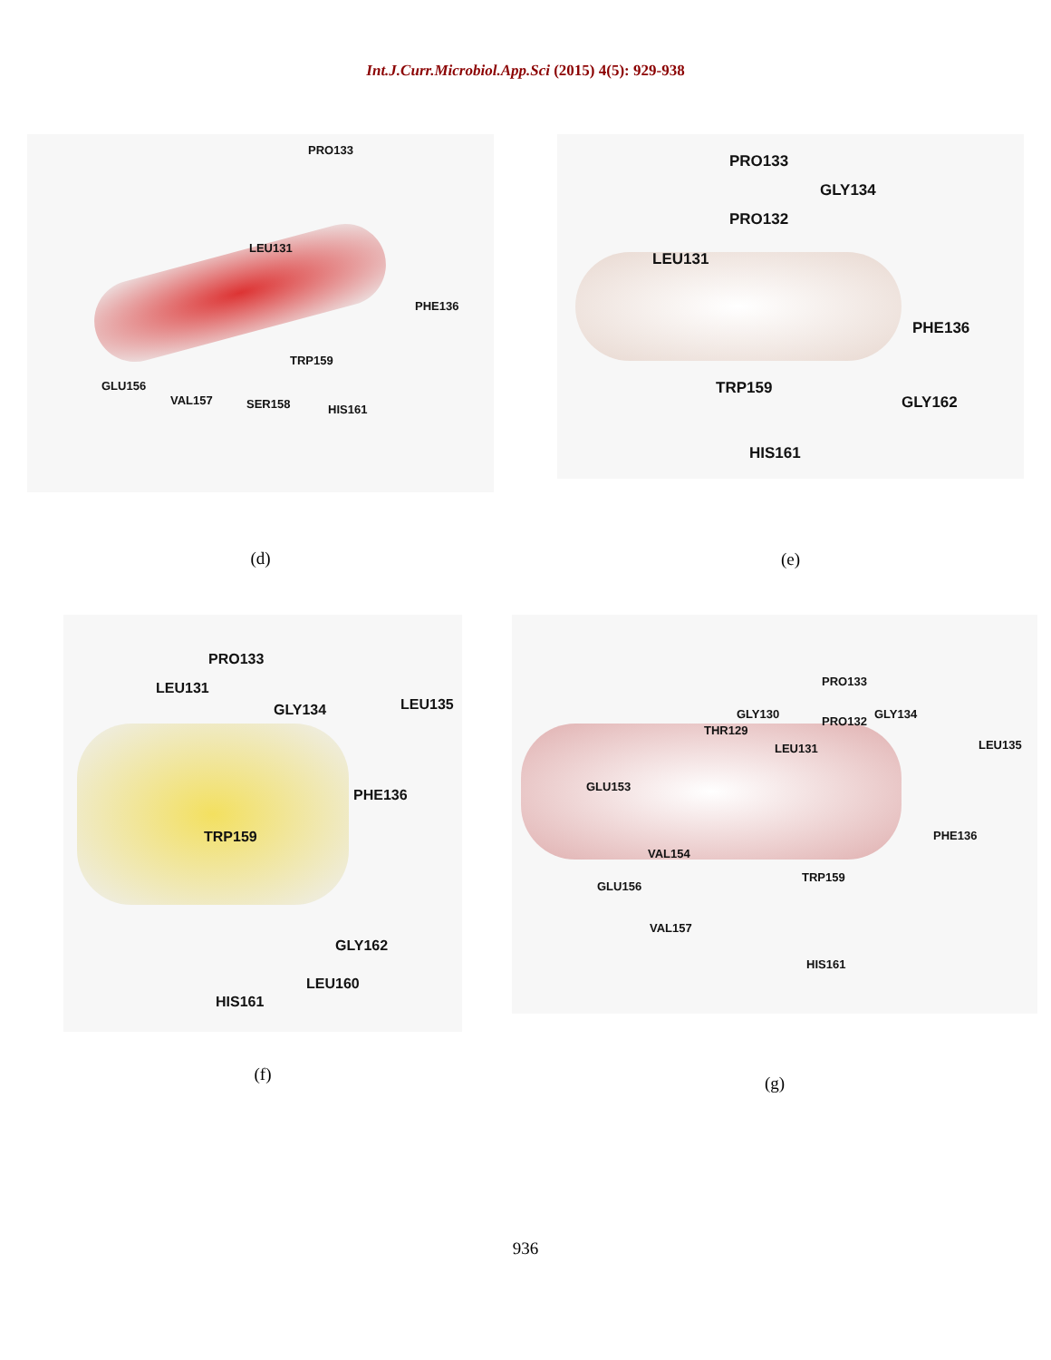Int.J.Curr.Microbiol.App.Sci (2015) 4(5): 929-938
PRO133
LEU131
PHE136
TRP159
GLU156
VAL157 SER158 HIS161
(d)
PRO133
GLY134
PRO132
LEU131
PHE136
TRP159
GLY162
HIS161
(e)
PRO133
LEU131
GLY134 LEU135
PHE136
TRP159
GLY162
LEU160
HIS161
(f)
PRO133
GLY130
PRO132
GLY134
THR129
LEU135 LEU131
GLU153
PHE136
VAL154
TRP159
GLU156
VAL157
HIS161
(g)
936